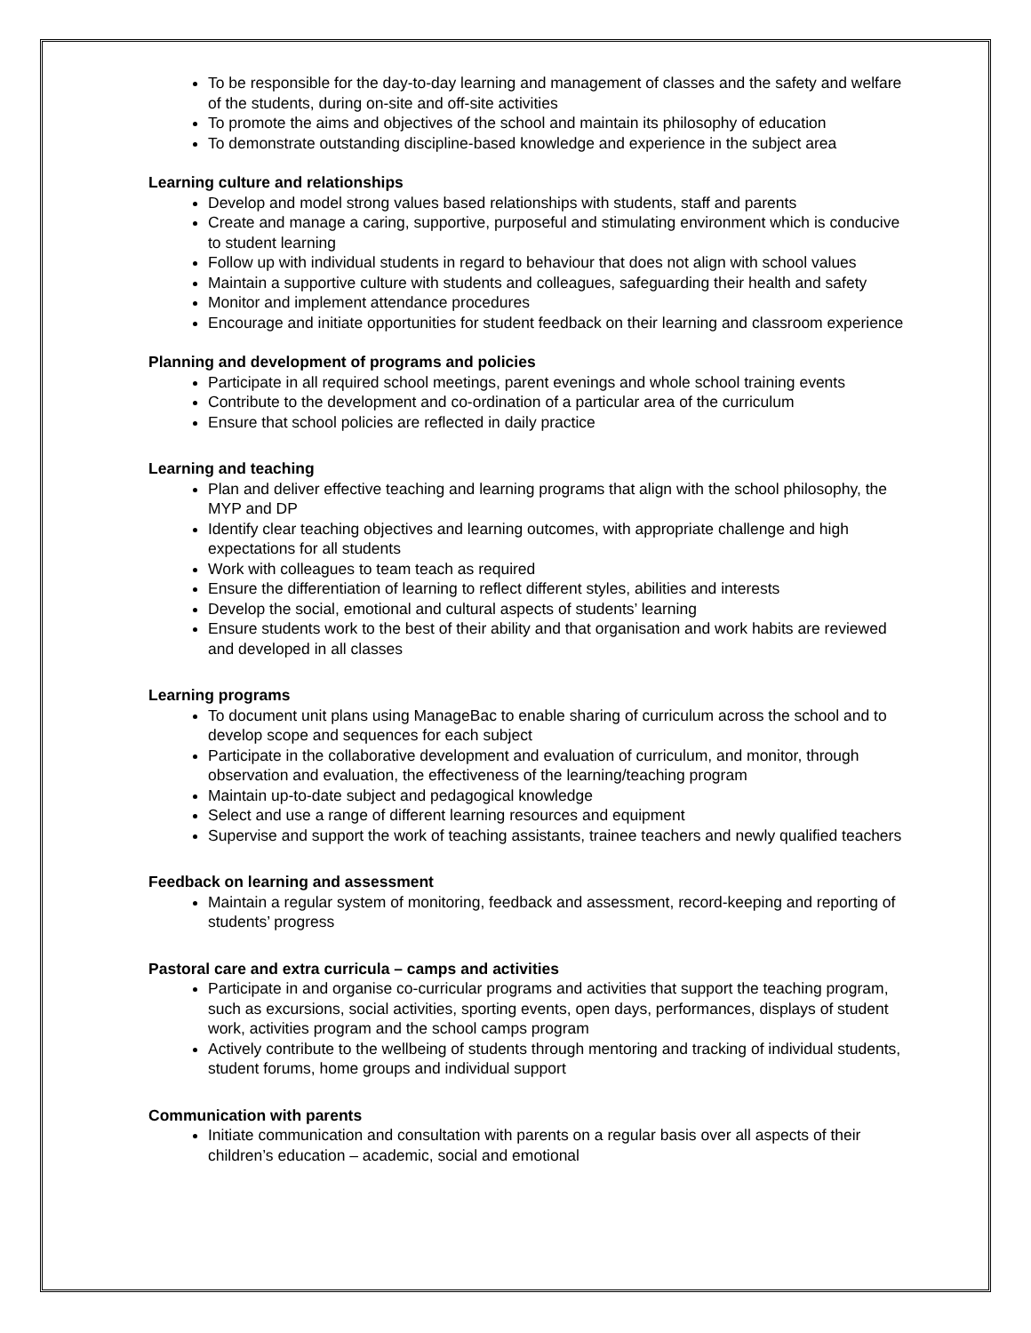To be responsible for the day-to-day learning and management of classes and the safety and welfare of the students, during on-site and off-site activities
To promote the aims and objectives of the school and maintain its philosophy of education
To demonstrate outstanding discipline-based knowledge and experience in the subject area
Learning culture and relationships
Develop and model strong values based relationships with students, staff and parents
Create and manage a caring, supportive, purposeful and stimulating environment which is conducive to student learning
Follow up with individual students in regard to behaviour that does not align with school values
Maintain a supportive culture with students and colleagues, safeguarding their health and safety
Monitor and implement attendance procedures
Encourage and initiate opportunities for student feedback on their learning and classroom experience
Planning and development of programs and policies
Participate in all required school meetings, parent evenings and whole school training events
Contribute to the development and co-ordination of a particular area of the curriculum
Ensure that school policies are reflected in daily practice
Learning and teaching
Plan and deliver effective teaching and learning programs that align with the school philosophy, the MYP and DP
Identify clear teaching objectives and learning outcomes, with appropriate challenge and high expectations for all students
Work with colleagues to team teach as required
Ensure the differentiation of learning to reflect different styles, abilities and interests
Develop the social, emotional and cultural aspects of students’ learning
Ensure students work to the best of their ability and that organisation and work habits are reviewed and developed in all classes
Learning programs
To document unit plans using ManageBac to enable sharing of curriculum across the school and to develop scope and sequences for each subject
Participate in the collaborative development and evaluation of curriculum, and monitor, through observation and evaluation, the effectiveness of the learning/teaching program
Maintain up-to-date subject and pedagogical knowledge
Select and use a range of different learning resources and equipment
Supervise and support the work of teaching assistants, trainee teachers and newly qualified teachers
Feedback on learning and assessment
Maintain a regular system of monitoring, feedback and assessment, record-keeping and reporting of students’ progress
Pastoral care and extra curricula – camps and activities
Participate in and organise co-curricular programs and activities that support the teaching program, such as excursions, social activities, sporting events, open days, performances, displays of student work, activities program and the school camps program
Actively contribute to the wellbeing of students through mentoring and tracking of individual students, student forums, home groups and individual support
Communication with parents
Initiate communication and consultation with parents on a regular basis over all aspects of their children’s education – academic, social and emotional